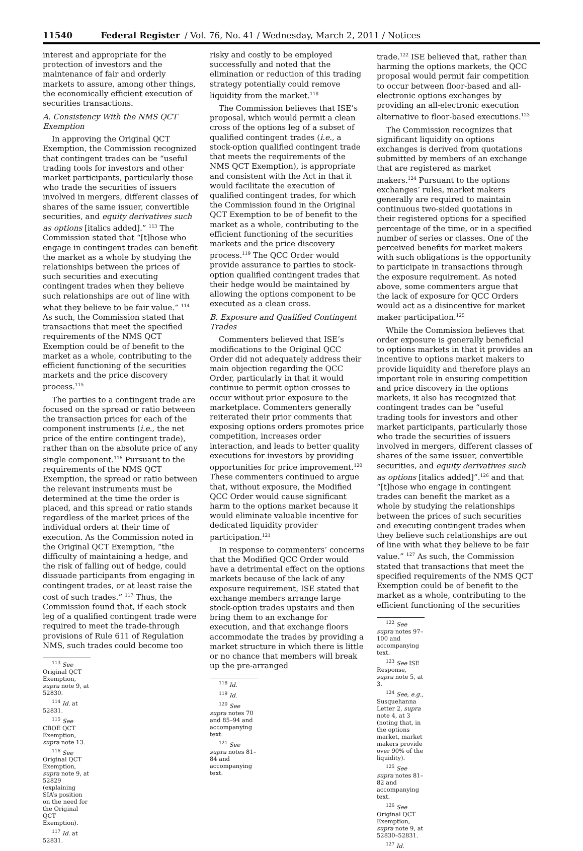11540 Federal Register / Vol. 76, No. 41 / Wednesday, March 2, 2011 / Notices
interest and appropriate for the protection of investors and the maintenance of fair and orderly markets to assure, among other things, the economically efficient execution of securities transactions.
A. Consistency With the NMS QCT Exemption
In approving the Original QCT Exemption, the Commission recognized that contingent trades can be “useful trading tools for investors and other market participants, particularly those who trade the securities of issuers involved in mergers, different classes of shares of the same issuer, convertible securities, and equity derivatives such as options [italics added].” <sup>113</sup> The Commission stated that “[t]hose who engage in contingent trades can benefit the market as a whole by studying the relationships between the prices of such securities and executing contingent trades when they believe such relationships are out of line with what they believe to be fair value.” <sup>114</sup> As such, the Commission stated that transactions that meet the specified requirements of the NMS QCT Exemption could be of benefit to the market as a whole, contributing to the efficient functioning of the securities markets and the price discovery process.<sup>115</sup>
The parties to a contingent trade are focused on the spread or ratio between the transaction prices for each of the component instruments (i.e., the net price of the entire contingent trade), rather than on the absolute price of any single component.<sup>116</sup> Pursuant to the requirements of the NMS QCT Exemption, the spread or ratio between the relevant instruments must be determined at the time the order is placed, and this spread or ratio stands regardless of the market prices of the individual orders at their time of execution. As the Commission noted in the Original QCT Exemption, “the difficulty of maintaining a hedge, and the risk of falling out of hedge, could dissuade participants from engaging in contingent trades, or at least raise the cost of such trades.” <sup>117</sup> Thus, the Commission found that, if each stock leg of a qualified contingent trade were required to meet the trade-through provisions of Rule 611 of Regulation NMS, such trades could become too
<sup>113</sup> See Original QCT Exemption, supra note 9, at 52830.
<sup>114</sup> Id. at 52831.
<sup>115</sup> See CBOE QCT Exemption, supra note 13.
<sup>116</sup> See Original QCT Exemption, supra note 9, at 52829 (explaining SIA’s position on the need for the Original QCT Exemption).
<sup>117</sup> Id. at 52831.
risky and costly to be employed successfully and noted that the elimination or reduction of this trading strategy potentially could remove liquidity from the market.<sup>118</sup>
The Commission believes that ISE’s proposal, which would permit a clean cross of the options leg of a subset of qualified contingent trades (i.e., a stock-option qualified contingent trade that meets the requirements of the NMS QCT Exemption), is appropriate and consistent with the Act in that it would facilitate the execution of qualified contingent trades, for which the Commission found in the Original QCT Exemption to be of benefit to the market as a whole, contributing to the efficient functioning of the securities markets and the price discovery process.<sup>119</sup> The QCC Order would provide assurance to parties to stock-option qualified contingent trades that their hedge would be maintained by allowing the options component to be executed as a clean cross.
B. Exposure and Qualified Contingent Trades
Commenters believed that ISE’s modifications to the Original QCC Order did not adequately address their main objection regarding the QCC Order, particularly in that it would continue to permit option crosses to occur without prior exposure to the marketplace. Commenters generally reiterated their prior comments that exposing options orders promotes price competition, increases order interaction, and leads to better quality executions for investors by providing opportunities for price improvement.<sup>120</sup> These commenters continued to argue that, without exposure, the Modified QCC Order would cause significant harm to the options market because it would eliminate valuable incentive for dedicated liquidity provider participation.<sup>121</sup>
In response to commenters’ concerns that the Modified QCC Order would have a detrimental effect on the options markets because of the lack of any exposure requirement, ISE stated that exchange members arrange large stock-option trades upstairs and then bring them to an exchange for execution, and that exchange floors accommodate the trades by providing a market structure in which there is little or no chance that members will break up the pre-arranged
<sup>118</sup> Id.
<sup>119</sup> Id.
<sup>120</sup> See supra notes 70 and 85–94 and accompanying text.
<sup>121</sup> See supra notes 81–84 and accompanying text.
trade.<sup>122</sup> ISE believed that, rather than harming the options markets, the QCC proposal would permit fair competition to occur between floor-based and all-electronic options exchanges by providing an all-electronic execution alternative to floor-based executions.<sup>123</sup>
The Commission recognizes that significant liquidity on options exchanges is derived from quotations submitted by members of an exchange that are registered as market makers.<sup>124</sup> Pursuant to the options exchanges’ rules, market makers generally are required to maintain continuous two-sided quotations in their registered options for a specified percentage of the time, or in a specified number of series or classes. One of the perceived benefits for market makers with such obligations is the opportunity to participate in transactions through the exposure requirement. As noted above, some commenters argue that the lack of exposure for QCC Orders would act as a disincentive for market maker participation.<sup>125</sup>
While the Commission believes that order exposure is generally beneficial to options markets in that it provides an incentive to options market makers to provide liquidity and therefore plays an important role in ensuring competition and price discovery in the options markets, it also has recognized that contingent trades can be “useful trading tools for investors and other market participants, particularly those who trade the securities of issuers involved in mergers, different classes of shares of the same issuer, convertible securities, and equity derivatives such as options [italics added]”.<sup>126</sup> and that “[t]hose who engage in contingent trades can benefit the market as a whole by studying the relationships between the prices of such securities and executing contingent trades when they believe such relationships are out of line with what they believe to be fair value.” <sup>127</sup> As such, the Commission stated that transactions that meet the specified requirements of the NMS QCT Exemption could be of benefit to the market as a whole, contributing to the efficient functioning of the securities
<sup>122</sup> See supra notes 97–100 and accompanying text.
<sup>123</sup> See ISE Response, supra note 5, at 3.
<sup>124</sup> See, e.g., Susquehanna Letter 2, supra note 4, at 3 (noting that, in the options market, market makers provide over 90% of the liquidity).
<sup>125</sup> See supra notes 81–82 and accompanying text.
<sup>126</sup> See Original QCT Exemption, supra note 9, at 52830–52831.
<sup>127</sup> Id.